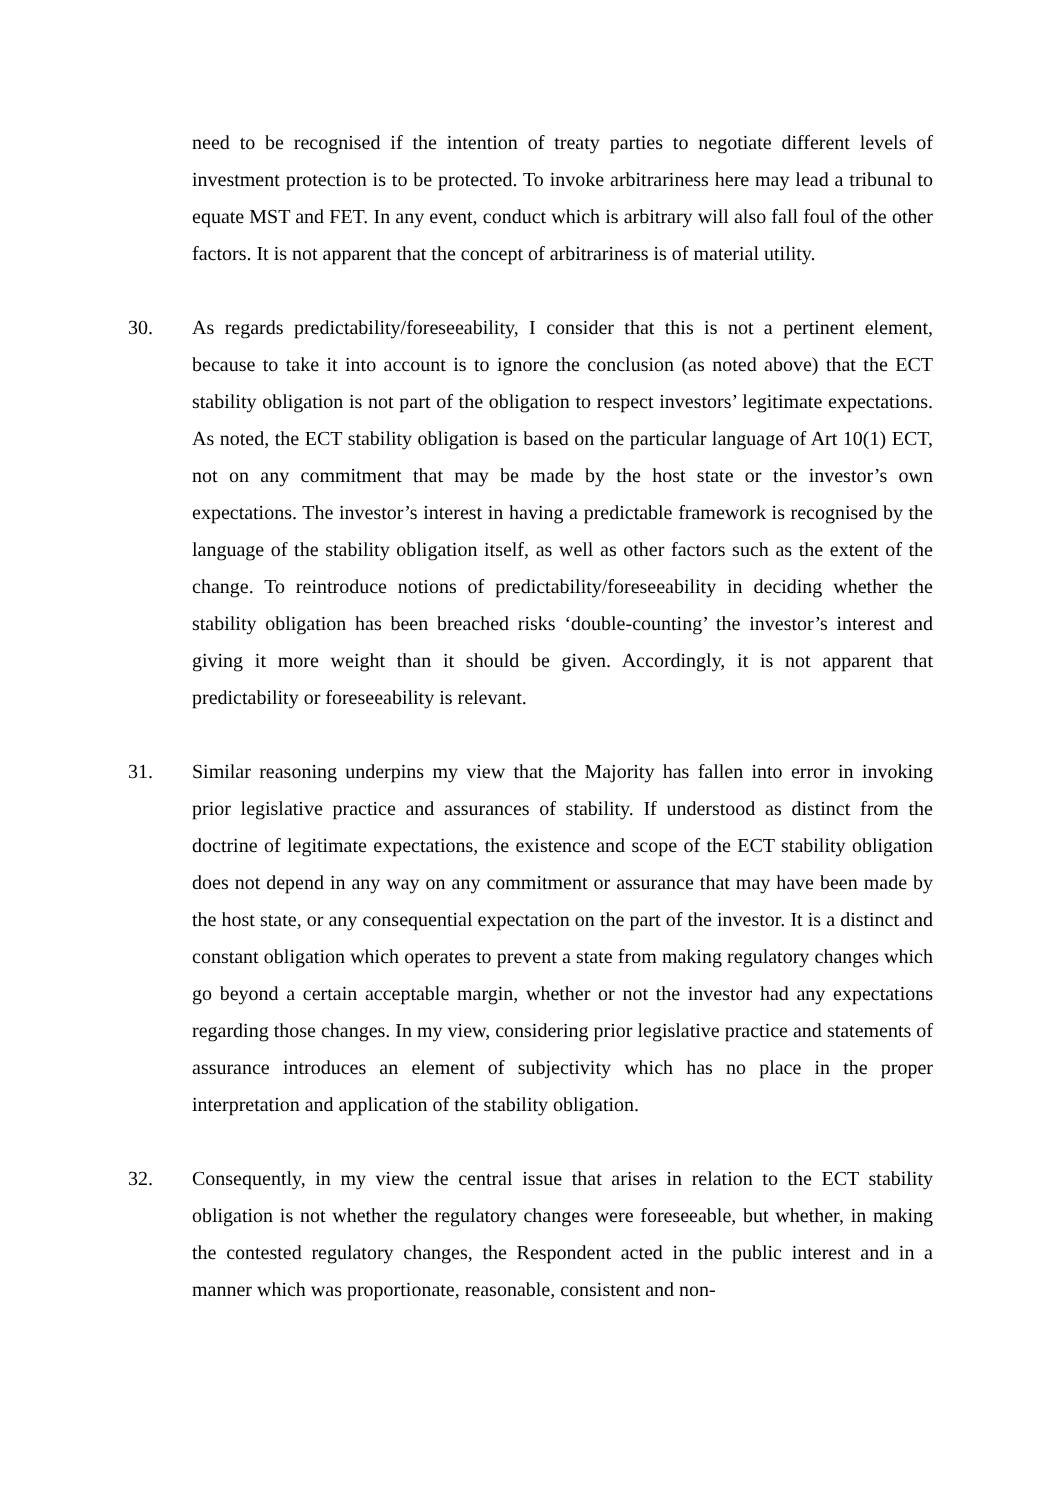need to be recognised if the intention of treaty parties to negotiate different levels of investment protection is to be protected. To invoke arbitrariness here may lead a tribunal to equate MST and FET. In any event, conduct which is arbitrary will also fall foul of the other factors. It is not apparent that the concept of arbitrariness is of material utility.
30. As regards predictability/foreseeability, I consider that this is not a pertinent element, because to take it into account is to ignore the conclusion (as noted above) that the ECT stability obligation is not part of the obligation to respect investors’ legitimate expectations. As noted, the ECT stability obligation is based on the particular language of Art 10(1) ECT, not on any commitment that may be made by the host state or the investor’s own expectations. The investor’s interest in having a predictable framework is recognised by the language of the stability obligation itself, as well as other factors such as the extent of the change. To reintroduce notions of predictability/foreseeability in deciding whether the stability obligation has been breached risks ‘double-counting’ the investor’s interest and giving it more weight than it should be given. Accordingly, it is not apparent that predictability or foreseeability is relevant.
31. Similar reasoning underpins my view that the Majority has fallen into error in invoking prior legislative practice and assurances of stability. If understood as distinct from the doctrine of legitimate expectations, the existence and scope of the ECT stability obligation does not depend in any way on any commitment or assurance that may have been made by the host state, or any consequential expectation on the part of the investor. It is a distinct and constant obligation which operates to prevent a state from making regulatory changes which go beyond a certain acceptable margin, whether or not the investor had any expectations regarding those changes. In my view, considering prior legislative practice and statements of assurance introduces an element of subjectivity which has no place in the proper interpretation and application of the stability obligation.
32. Consequently, in my view the central issue that arises in relation to the ECT stability obligation is not whether the regulatory changes were foreseeable, but whether, in making the contested regulatory changes, the Respondent acted in the public interest and in a manner which was proportionate, reasonable, consistent and non-